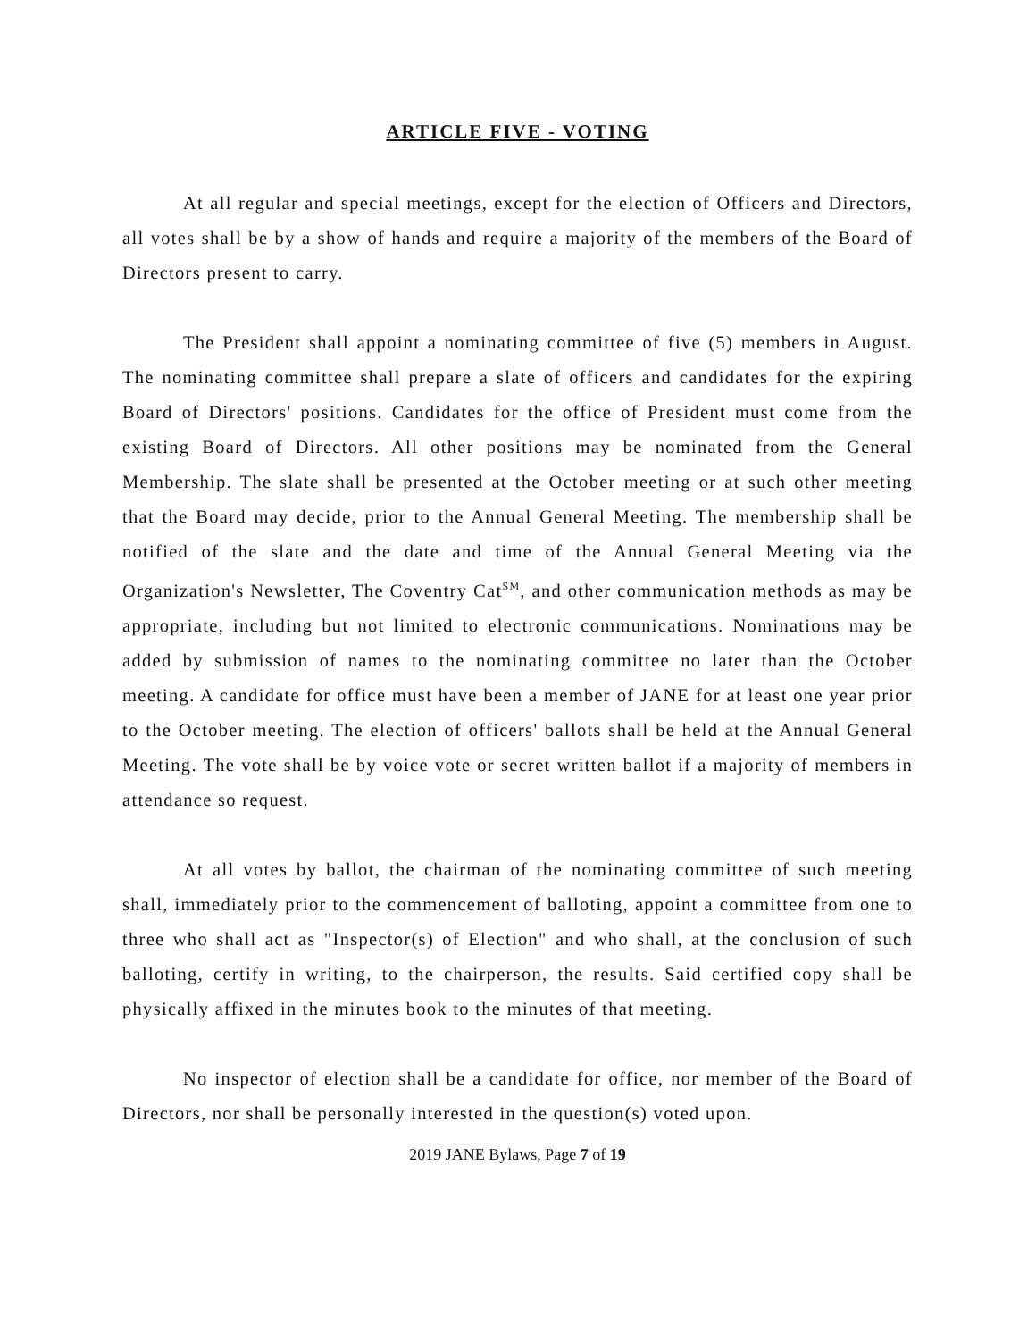ARTICLE FIVE - VOTING
At all regular and special meetings, except for the election of Officers and Directors, all votes shall be by a show of hands and require a majority of the members of the Board of Directors present to carry.
The President shall appoint a nominating committee of five (5) members in August. The nominating committee shall prepare a slate of officers and candidates for the expiring Board of Directors' positions. Candidates for the office of President must come from the existing Board of Directors. All other positions may be nominated from the General Membership. The slate shall be presented at the October meeting or at such other meeting that the Board may decide, prior to the Annual General Meeting. The membership shall be notified of the slate and the date and time of the Annual General Meeting via the Organization's Newsletter, The Coventry Cat<sup>SM</sup>, and other communication methods as may be appropriate, including but not limited to electronic communications. Nominations may be added by submission of names to the nominating committee no later than the October meeting. A candidate for office must have been a member of JANE for at least one year prior to the October meeting. The election of officers' ballots shall be held at the Annual General Meeting. The vote shall be by voice vote or secret written ballot if a majority of members in attendance so request.
At all votes by ballot, the chairman of the nominating committee of such meeting shall, immediately prior to the commencement of balloting, appoint a committee from one to three who shall act as "Inspector(s) of Election" and who shall, at the conclusion of such balloting, certify in writing, to the chairperson, the results. Said certified copy shall be physically affixed in the minutes book to the minutes of that meeting.
No inspector of election shall be a candidate for office, nor member of the Board of Directors, nor shall be personally interested in the question(s) voted upon.
2019 JANE Bylaws, Page 7 of 19